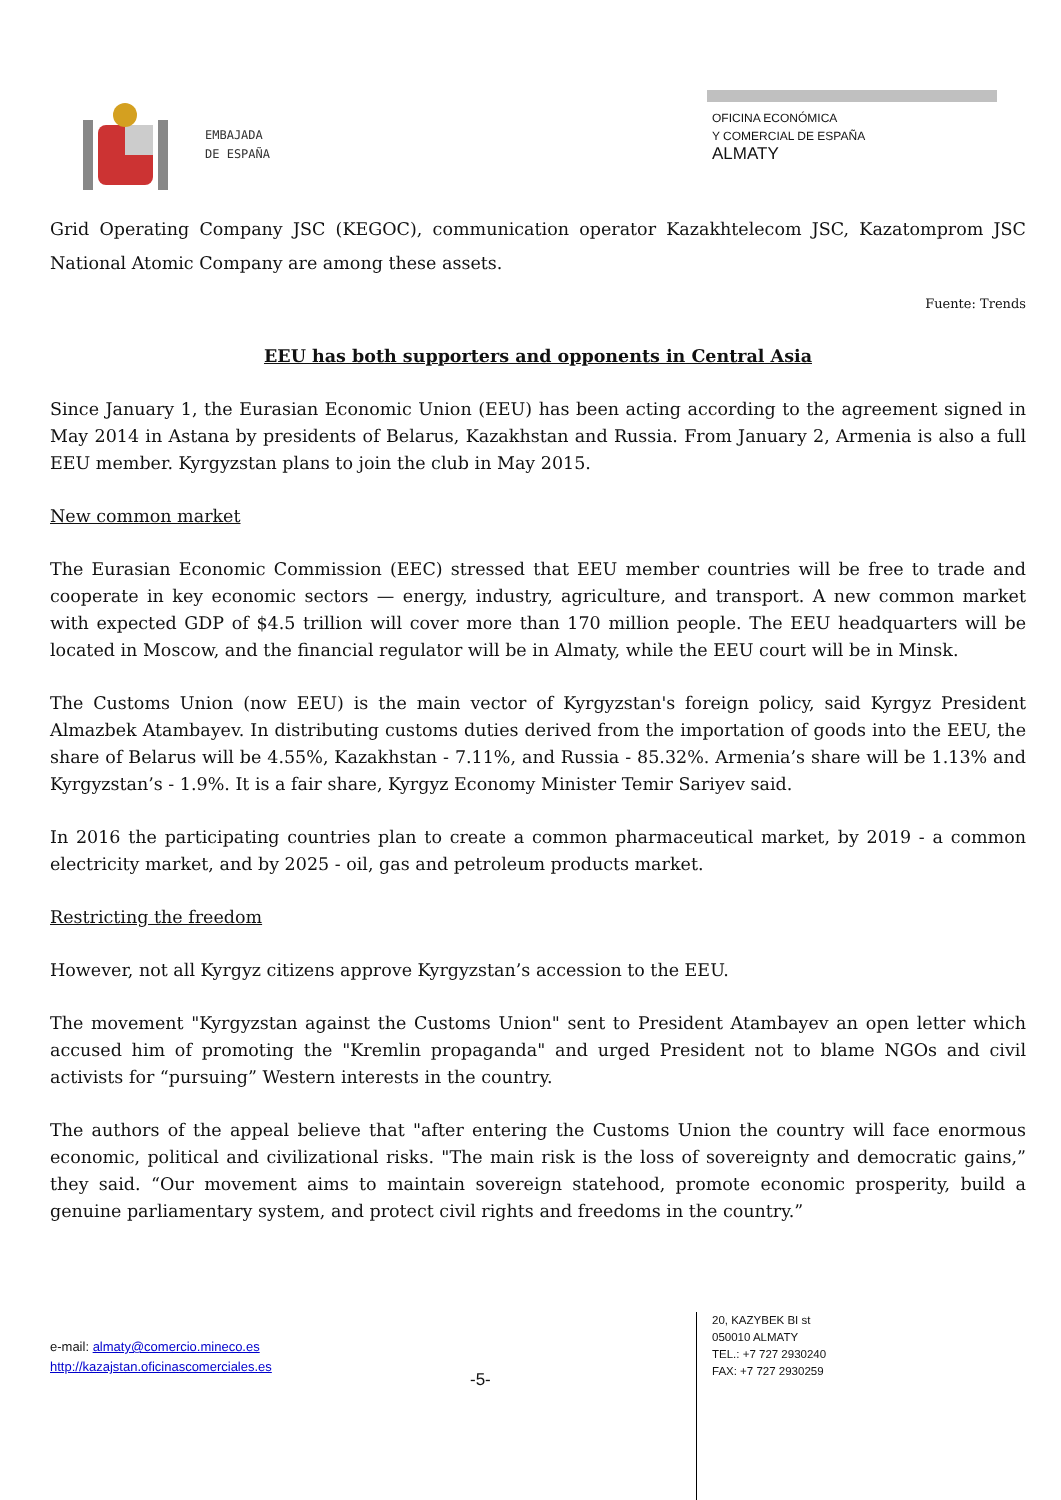EMBAJADA
DE ESPAÑA
OFICINA ECONÓMICA
Y COMERCIAL DE ESPAÑA
ALMATY
Grid Operating Company JSC (KEGOC), communication operator Kazakhtelecom JSC, Kazatomprom JSC National Atomic Company are among these assets.
Fuente: Trends
EEU has both supporters and opponents in Central Asia
Since January 1, the Eurasian Economic Union (EEU) has been acting according to the agreement signed in May 2014 in Astana by presidents of Belarus, Kazakhstan and Russia. From January 2, Armenia is also a full EEU member. Kyrgyzstan plans to join the club in May 2015.
New common market
The Eurasian Economic Commission (EEC) stressed that EEU member countries will be free to trade and cooperate in key economic sectors — energy, industry, agriculture, and transport. A new common market with expected GDP of $4.5 trillion will cover more than 170 million people. The EEU headquarters will be located in Moscow, and the financial regulator will be in Almaty, while the EEU court will be in Minsk.
The Customs Union (now EEU) is the main vector of Kyrgyzstan's foreign policy, said Kyrgyz President Almazbek Atambayev. In distributing customs duties derived from the importation of goods into the EEU, the share of Belarus will be 4.55%, Kazakhstan - 7.11%, and Russia - 85.32%. Armenia’s share will be 1.13% and Kyrgyzstan’s - 1.9%. It is a fair share, Kyrgyz Economy Minister Temir Sariyev said.
In 2016 the participating countries plan to create a common pharmaceutical market, by 2019 - a common electricity market, and by 2025 - oil, gas and petroleum products market.
Restricting the freedom
However, not all Kyrgyz citizens approve Kyrgyzstan’s accession to the EEU.
The movement "Kyrgyzstan against the Customs Union" sent to President Atambayev an open letter which accused him of promoting the "Kremlin propaganda" and urged President not to blame NGOs and civil activists for “pursuing” Western interests in the country.
The authors of the appeal believe that "after entering the Customs Union the country will face enormous economic, political and civilizational risks. "The main risk is the loss of sovereignty and democratic gains,” they said. “Our movement aims to maintain sovereign statehood, promote economic prosperity, build a genuine parliamentary system, and protect civil rights and freedoms in the country.”
e-mail: almaty@comercio.mineco.es
http://kazajstan.oficinascomerciales.es
-5-
20, KAZYBEK BI st
050010 ALMATY
TEL.: +7 727 2930240
FAX: +7 727 2930259